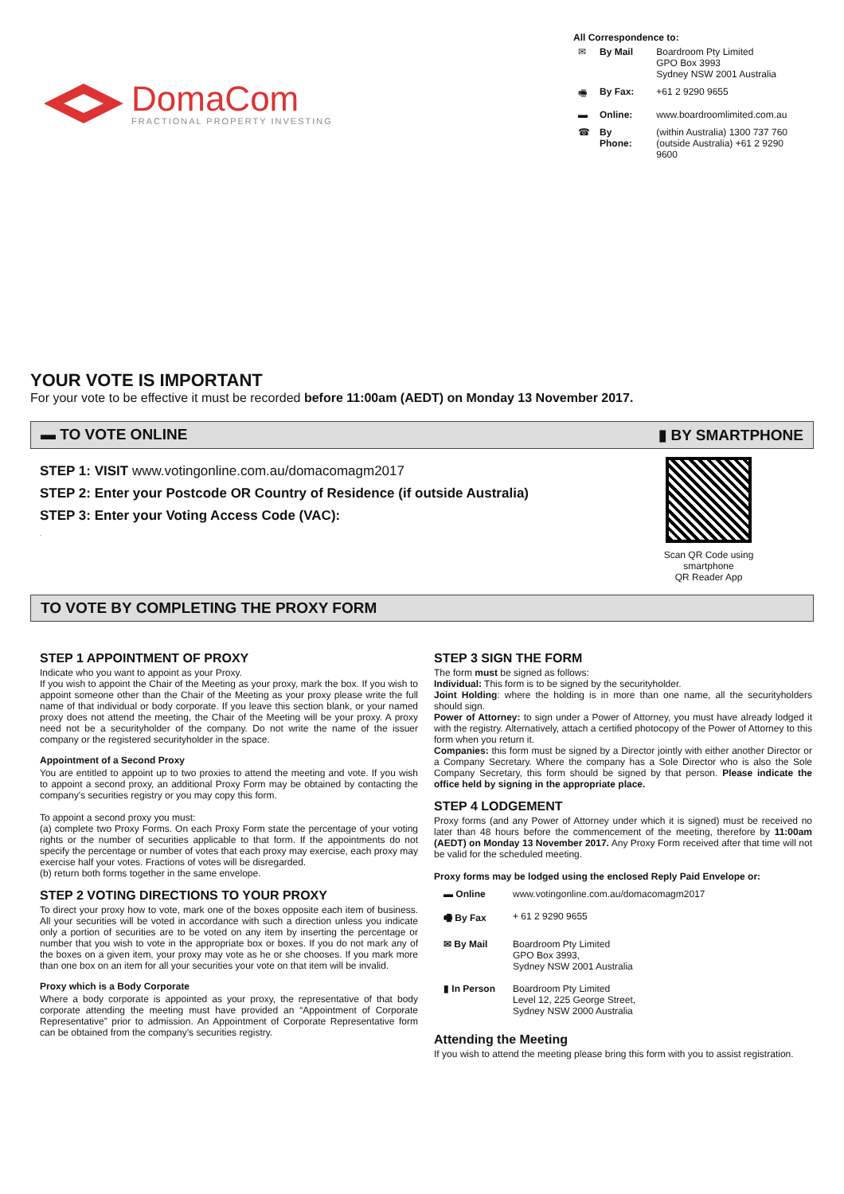DomaCom
FRACTIONAL PROPERTY INVESTING
All Correspondence to:
| ✉ | By Mail | Boardroom Pty Limited GPO Box 3993 Sydney NSW 2001 Australia |
| 🖷 | By Fax: | +61 2 9290 9655 |
| ▬ | Online: | www.boardroomlimited.com.au |
| ☎ | By Phone: | (within Australia) 1300 737 760 (outside Australia) +61 2 9290 9600 |
YOUR VOTE IS IMPORTANT
For your vote to be effective it must be recorded before 11:00am (AEDT) on Monday 13 November 2017.
▬ TO VOTE ONLINE ▮ BY SMARTPHONE
STEP 1: VISIT www.votingonline.com.au/domacomagm2017
STEP 2: Enter your Postcode OR Country of Residence (if outside Australia)
STEP 3: Enter your Voting Access Code (VAC):
.
Scan QR Code using smartphone
QR Reader App
TO VOTE BY COMPLETING THE PROXY FORM
STEP 1 APPOINTMENT OF PROXY
Indicate who you want to appoint as your Proxy.
If you wish to appoint the Chair of the Meeting as your proxy, mark the box. If you wish to appoint someone other than the Chair of the Meeting as your proxy please write the full name of that individual or body corporate. If you leave this section blank, or your named proxy does not attend the meeting, the Chair of the Meeting will be your proxy. A proxy need not be a securityholder of the company. Do not write the name of the issuer company or the registered securityholder in the space.
Appointment of a Second Proxy
You are entitled to appoint up to two proxies to attend the meeting and vote. If you wish to appoint a second proxy, an additional Proxy Form may be obtained by contacting the company's securities registry or you may copy this form.
To appoint a second proxy you must:
(a) complete two Proxy Forms. On each Proxy Form state the percentage of your voting rights or the number of securities applicable to that form. If the appointments do not specify the percentage or number of votes that each proxy may exercise, each proxy may exercise half your votes. Fractions of votes will be disregarded.
(b) return both forms together in the same envelope.
STEP 2 VOTING DIRECTIONS TO YOUR PROXY
To direct your proxy how to vote, mark one of the boxes opposite each item of business. All your securities will be voted in accordance with such a direction unless you indicate only a portion of securities are to be voted on any item by inserting the percentage or number that you wish to vote in the appropriate box or boxes. If you do not mark any of the boxes on a given item, your proxy may vote as he or she chooses. If you mark more than one box on an item for all your securities your vote on that item will be invalid.
Proxy which is a Body Corporate
Where a body corporate is appointed as your proxy, the representative of that body corporate attending the meeting must have provided an “Appointment of Corporate Representative” prior to admission. An Appointment of Corporate Representative form can be obtained from the company's securities registry.
STEP 3 SIGN THE FORM
The form must be signed as follows:
Individual: This form is to be signed by the securityholder.
Joint Holding: where the holding is in more than one name, all the securityholders should sign.
Power of Attorney: to sign under a Power of Attorney, you must have already lodged it with the registry. Alternatively, attach a certified photocopy of the Power of Attorney to this form when you return it.
Companies: this form must be signed by a Director jointly with either another Director or a Company Secretary. Where the company has a Sole Director who is also the Sole Company Secretary, this form should be signed by that person. Please indicate the office held by signing in the appropriate place.
STEP 4 LODGEMENT
Proxy forms (and any Power of Attorney under which it is signed) must be received no later than 48 hours before the commencement of the meeting, therefore by 11:00am (AEDT) on Monday 13 November 2017. Any Proxy Form received after that time will not be valid for the scheduled meeting.
Proxy forms may be lodged using the enclosed Reply Paid Envelope or:
| ▬ Online | www.votingonline.com.au/domacomagm2017 |
| 🖷 By Fax | + 61 2 9290 9655 |
| ✉ By Mail | Boardroom Pty Limited GPO Box 3993, Sydney NSW 2001 Australia |
| ▮ In Person | Boardroom Pty Limited Level 12, 225 George Street, Sydney NSW 2000 Australia |
Attending the Meeting
If you wish to attend the meeting please bring this form with you to assist registration.